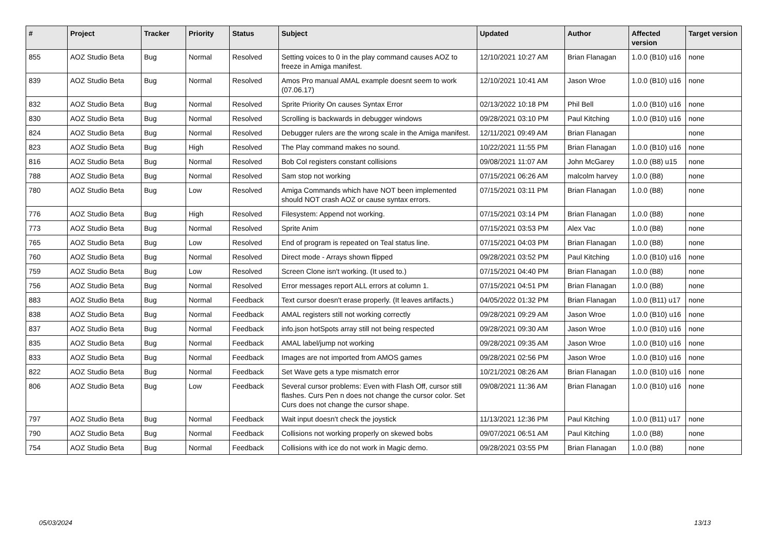| # | Project | Tracker | Priority | Status | Subject | Updated | Author | Affected version | Target version |
| --- | --- | --- | --- | --- | --- | --- | --- | --- | --- |
| 855 | AOZ Studio Beta | Bug | Normal | Resolved | Setting voices to 0 in the play command causes AOZ to freeze in Amiga manifest. | 12/10/2021 10:27 AM | Brian Flanagan | 1.0.0 (B10) u16 | none |
| 839 | AOZ Studio Beta | Bug | Normal | Resolved | Amos Pro manual AMAL example doesnt seem to work (07.06.17) | 12/10/2021 10:41 AM | Jason Wroe | 1.0.0 (B10) u16 | none |
| 832 | AOZ Studio Beta | Bug | Normal | Resolved | Sprite Priority On causes Syntax Error | 02/13/2022 10:18 PM | Phil Bell | 1.0.0 (B10) u16 | none |
| 830 | AOZ Studio Beta | Bug | Normal | Resolved | Scrolling is backwards in debugger windows | 09/28/2021 03:10 PM | Paul Kitching | 1.0.0 (B10) u16 | none |
| 824 | AOZ Studio Beta | Bug | Normal | Resolved | Debugger rulers are the wrong scale in the Amiga manifest. | 12/11/2021 09:49 AM | Brian Flanagan | | none |
| 823 | AOZ Studio Beta | Bug | High | Resolved | The Play command makes no sound. | 10/22/2021 11:55 PM | Brian Flanagan | 1.0.0 (B10) u16 | none |
| 816 | AOZ Studio Beta | Bug | Normal | Resolved | Bob Col registers constant collisions | 09/08/2021 11:07 AM | John McGarey | 1.0.0 (B8) u15 | none |
| 788 | AOZ Studio Beta | Bug | Normal | Resolved | Sam stop not working | 07/15/2021 06:26 AM | malcolm harvey | 1.0.0 (B8) | none |
| 780 | AOZ Studio Beta | Bug | Low | Resolved | Amiga Commands which have NOT been implemented should NOT crash AOZ or cause syntax errors. | 07/15/2021 03:11 PM | Brian Flanagan | 1.0.0 (B8) | none |
| 776 | AOZ Studio Beta | Bug | High | Resolved | Filesystem: Append not working. | 07/15/2021 03:14 PM | Brian Flanagan | 1.0.0 (B8) | none |
| 773 | AOZ Studio Beta | Bug | Normal | Resolved | Sprite Anim | 07/15/2021 03:53 PM | Alex Vac | 1.0.0 (B8) | none |
| 765 | AOZ Studio Beta | Bug | Low | Resolved | End of program is repeated on Teal status line. | 07/15/2021 04:03 PM | Brian Flanagan | 1.0.0 (B8) | none |
| 760 | AOZ Studio Beta | Bug | Normal | Resolved | Direct mode - Arrays shown flipped | 09/28/2021 03:52 PM | Paul Kitching | 1.0.0 (B10) u16 | none |
| 759 | AOZ Studio Beta | Bug | Low | Resolved | Screen Clone isn't working. (It used to.) | 07/15/2021 04:40 PM | Brian Flanagan | 1.0.0 (B8) | none |
| 756 | AOZ Studio Beta | Bug | Normal | Resolved | Error messages report ALL errors at column 1. | 07/15/2021 04:51 PM | Brian Flanagan | 1.0.0 (B8) | none |
| 883 | AOZ Studio Beta | Bug | Normal | Feedback | Text cursor doesn't erase properly. (It leaves artifacts.) | 04/05/2022 01:32 PM | Brian Flanagan | 1.0.0 (B11) u17 | none |
| 838 | AOZ Studio Beta | Bug | Normal | Feedback | AMAL registers still not working correctly | 09/28/2021 09:29 AM | Jason Wroe | 1.0.0 (B10) u16 | none |
| 837 | AOZ Studio Beta | Bug | Normal | Feedback | info.json hotSpots array still not being respected | 09/28/2021 09:30 AM | Jason Wroe | 1.0.0 (B10) u16 | none |
| 835 | AOZ Studio Beta | Bug | Normal | Feedback | AMAL label/jump not working | 09/28/2021 09:35 AM | Jason Wroe | 1.0.0 (B10) u16 | none |
| 833 | AOZ Studio Beta | Bug | Normal | Feedback | Images are not imported from AMOS games | 09/28/2021 02:56 PM | Jason Wroe | 1.0.0 (B10) u16 | none |
| 822 | AOZ Studio Beta | Bug | Normal | Feedback | Set Wave gets a type mismatch error | 10/21/2021 08:26 AM | Brian Flanagan | 1.0.0 (B10) u16 | none |
| 806 | AOZ Studio Beta | Bug | Low | Feedback | Several cursor problems: Even with Flash Off, cursor still flashes. Curs Pen n does not change the cursor color. Set Curs does not change the cursor shape. | 09/08/2021 11:36 AM | Brian Flanagan | 1.0.0 (B10) u16 | none |
| 797 | AOZ Studio Beta | Bug | Normal | Feedback | Wait input doesn't check the joystick | 11/13/2021 12:36 PM | Paul Kitching | 1.0.0 (B11) u17 | none |
| 790 | AOZ Studio Beta | Bug | Normal | Feedback | Collisions not working properly on skewed bobs | 09/07/2021 06:51 AM | Paul Kitching | 1.0.0 (B8) | none |
| 754 | AOZ Studio Beta | Bug | Normal | Feedback | Collisions with ice do not work in Magic demo. | 09/28/2021 03:55 PM | Brian Flanagan | 1.0.0 (B8) | none |
05/03/2024 13/13